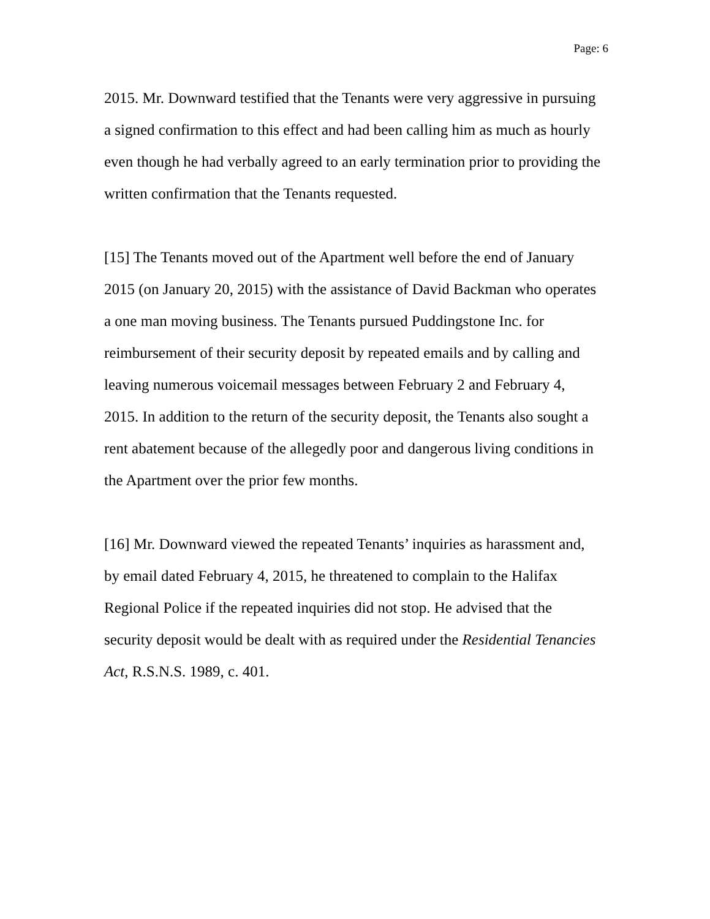Page: 6
2015. Mr. Downward testified that the Tenants were very aggressive in pursuing a signed confirmation to this effect and had been calling him as much as hourly even though he had verbally agreed to an early termination prior to providing the written confirmation that the Tenants requested.
[15] The Tenants moved out of the Apartment well before the end of January 2015 (on January 20, 2015) with the assistance of David Backman who operates a one man moving business. The Tenants pursued Puddingstone Inc. for reimbursement of their security deposit by repeated emails and by calling and leaving numerous voicemail messages between February 2 and February 4, 2015. In addition to the return of the security deposit, the Tenants also sought a rent abatement because of the allegedly poor and dangerous living conditions in the Apartment over the prior few months.
[16] Mr. Downward viewed the repeated Tenants’ inquiries as harassment and, by email dated February 4, 2015, he threatened to complain to the Halifax Regional Police if the repeated inquiries did not stop. He advised that the security deposit would be dealt with as required under the Residential Tenancies Act, R.S.N.S. 1989, c. 401.